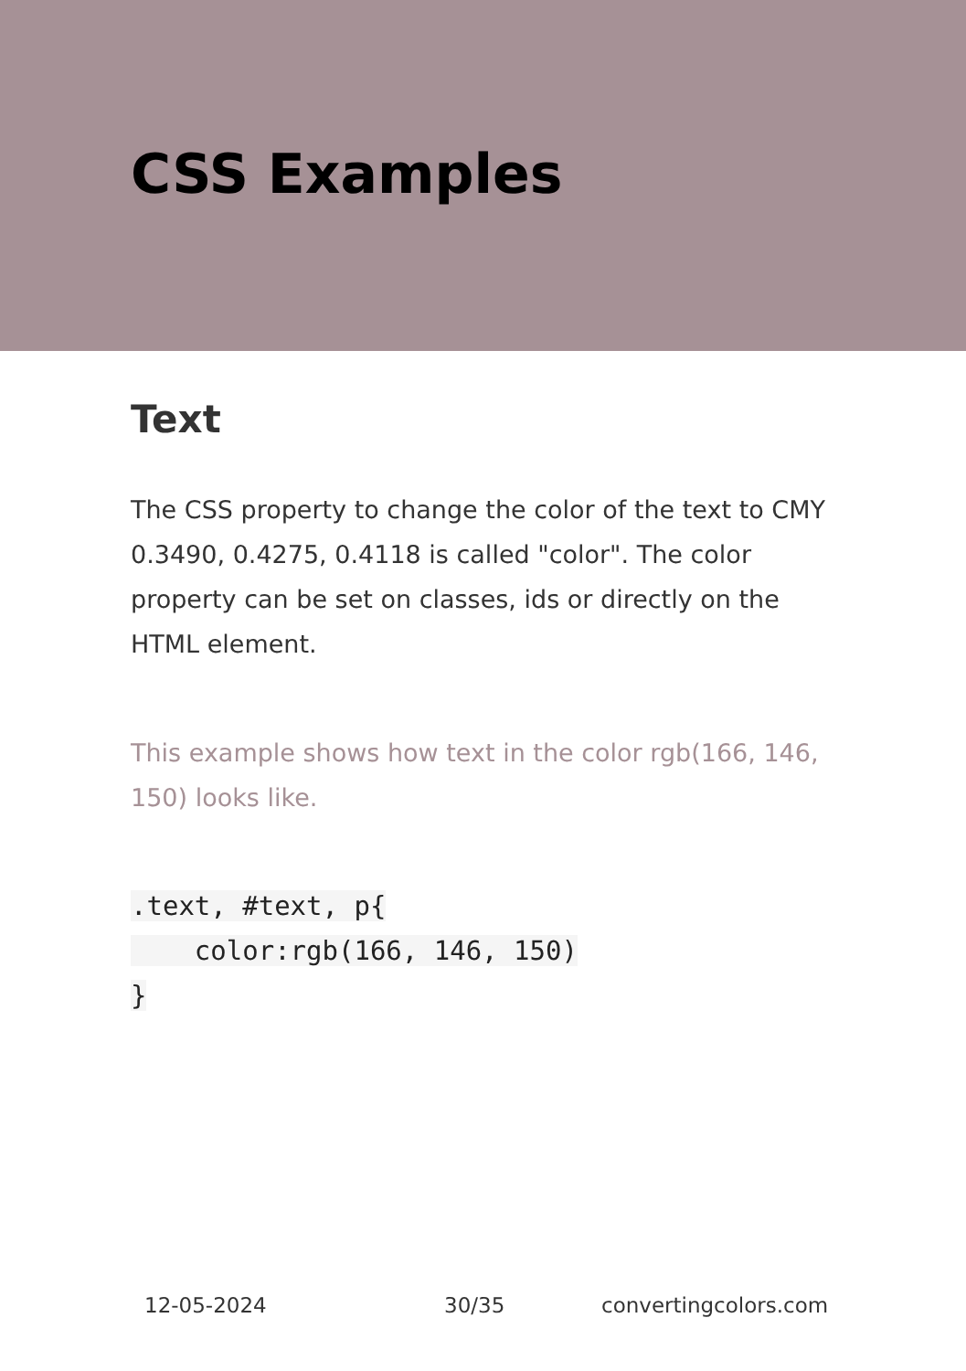CSS Examples
Text
The CSS property to change the color of the text to CMY 0.3490, 0.4275, 0.4118 is called "color". The color property can be set on classes, ids or directly on the HTML element.
This example shows how text in the color rgb(166, 146, 150) looks like.
.text, #text, p{
    color:rgb(166, 146, 150)
}
12-05-2024 30/35 convertingcolors.com